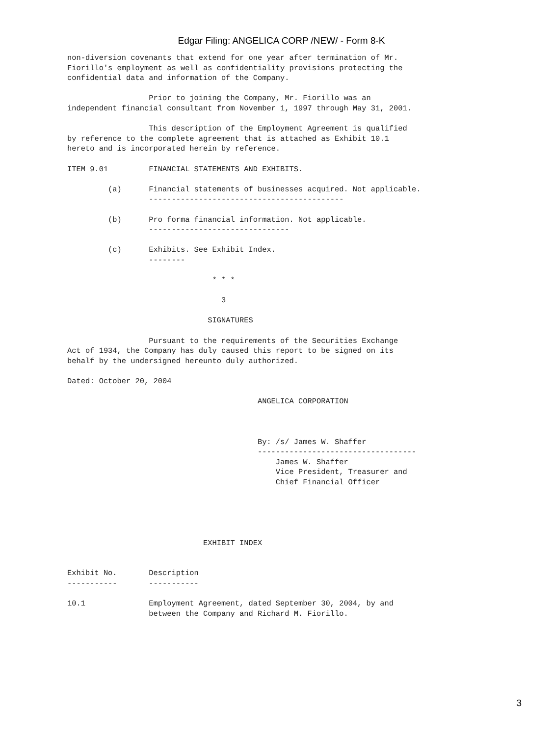Edgar Filing: ANGELICA CORP /NEW/ - Form 8-K
non-diversion covenants that extend for one year after termination of Mr.
Fiorillo's employment as well as confidentiality provisions protecting the
confidential data and information of the Company.

                  Prior to joining the Company, Mr. Fiorillo was an
independent financial consultant from November 1, 1997 through May 31, 2001.

                  This description of the Employment Agreement is qualified
by reference to the complete agreement that is attached as Exhibit 10.1
hereto and is incorporated herein by reference.

ITEM 9.01         FINANCIAL STATEMENTS AND EXHIBITS.

         (a)      Financial statements of businesses acquired. Not applicable.
                  -------------------------------------------

         (b)      Pro forma financial information. Not applicable.
                  -------------------------------

         (c)      Exhibits. See Exhibit Index.
                  --------

                                * * *

                                  3

                               SIGNATURES

                  Pursuant to the requirements of the Securities Exchange
Act of 1934, the Company has duly caused this report to be signed on its
behalf by the undersigned hereunto duly authorized.

Dated: October 20, 2004

                                          ANGELICA CORPORATION



                                          By: /s/ James W. Shaffer
                                          -----------------------------------
                                              James W. Shaffer
                                              Vice President, Treasurer and
                                              Chief Financial Officer





                              EXHIBIT INDEX


Exhibit No.       Description
-----------       -----------

10.1              Employment Agreement, dated September 30, 2004, by and
                  between the Company and Richard M. Fiorillo.
3